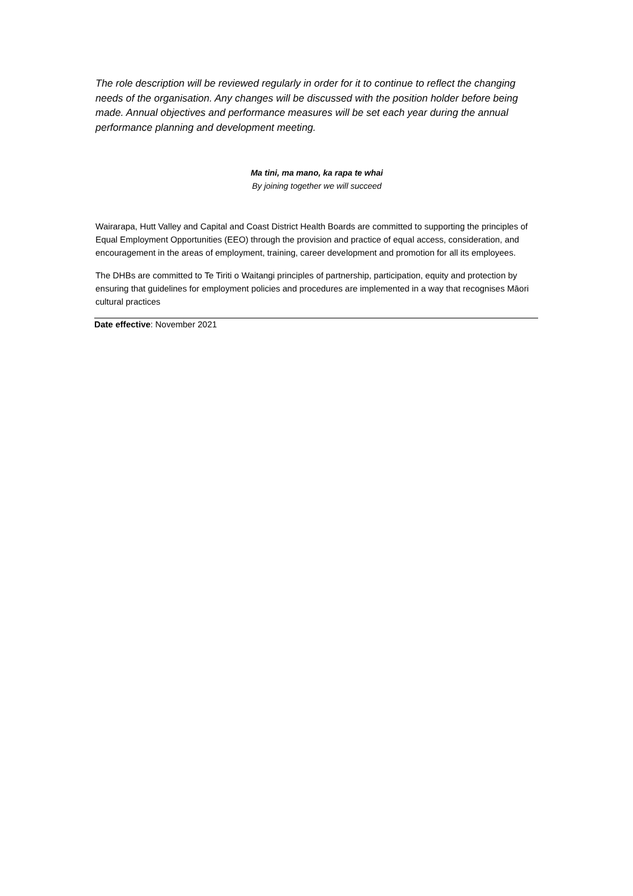The role description will be reviewed regularly in order for it to continue to reflect the changing needs of the organisation. Any changes will be discussed with the position holder before being made. Annual objectives and performance measures will be set each year during the annual performance planning and development meeting.
Ma tini, ma mano, ka rapa te whai
By joining together we will succeed
Wairarapa, Hutt Valley and Capital and Coast District Health Boards are committed to supporting the principles of Equal Employment Opportunities (EEO) through the provision and practice of equal access, consideration, and encouragement in the areas of employment, training, career development and promotion for all its employees.
The DHBs are committed to Te Tiriti o Waitangi principles of partnership, participation, equity and protection by ensuring that guidelines for employment policies and procedures are implemented in a way that recognises Māori cultural practices
Date effective: November 2021